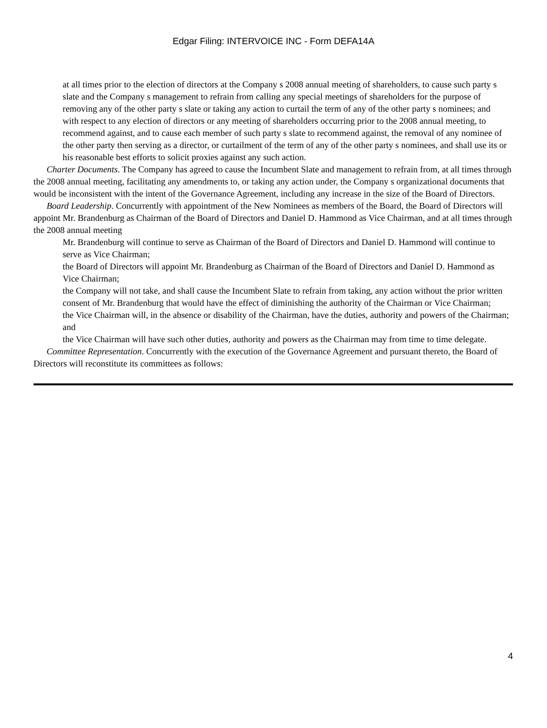Edgar Filing: INTERVOICE INC - Form DEFA14A
at all times prior to the election of directors at the Company s 2008 annual meeting of shareholders, to cause such party s slate and the Company s management to refrain from calling any special meetings of shareholders for the purpose of removing any of the other party s slate or taking any action to curtail the term of any of the other party s nominees; and
with respect to any election of directors or any meeting of shareholders occurring prior to the 2008 annual meeting, to recommend against, and to cause each member of such party s slate to recommend against, the removal of any nominee of the other party then serving as a director, or curtailment of the term of any of the other party s nominees, and shall use its or his reasonable best efforts to solicit proxies against any such action.
Charter Documents. The Company has agreed to cause the Incumbent Slate and management to refrain from, at all times through the 2008 annual meeting, facilitating any amendments to, or taking any action under, the Company s organizational documents that would be inconsistent with the intent of the Governance Agreement, including any increase in the size of the Board of Directors.
Board Leadership. Concurrently with appointment of the New Nominees as members of the Board, the Board of Directors will appoint Mr. Brandenburg as Chairman of the Board of Directors and Daniel D. Hammond as Vice Chairman, and at all times through the 2008 annual meeting
Mr. Brandenburg will continue to serve as Chairman of the Board of Directors and Daniel D. Hammond will continue to serve as Vice Chairman;
the Board of Directors will appoint Mr. Brandenburg as Chairman of the Board of Directors and Daniel D. Hammond as Vice Chairman;
the Company will not take, and shall cause the Incumbent Slate to refrain from taking, any action without the prior written consent of Mr. Brandenburg that would have the effect of diminishing the authority of the Chairman or Vice Chairman;
the Vice Chairman will, in the absence or disability of the Chairman, have the duties, authority and powers of the Chairman; and
the Vice Chairman will have such other duties, authority and powers as the Chairman may from time to time delegate.
Committee Representation. Concurrently with the execution of the Governance Agreement and pursuant thereto, the Board of Directors will reconstitute its committees as follows:
4